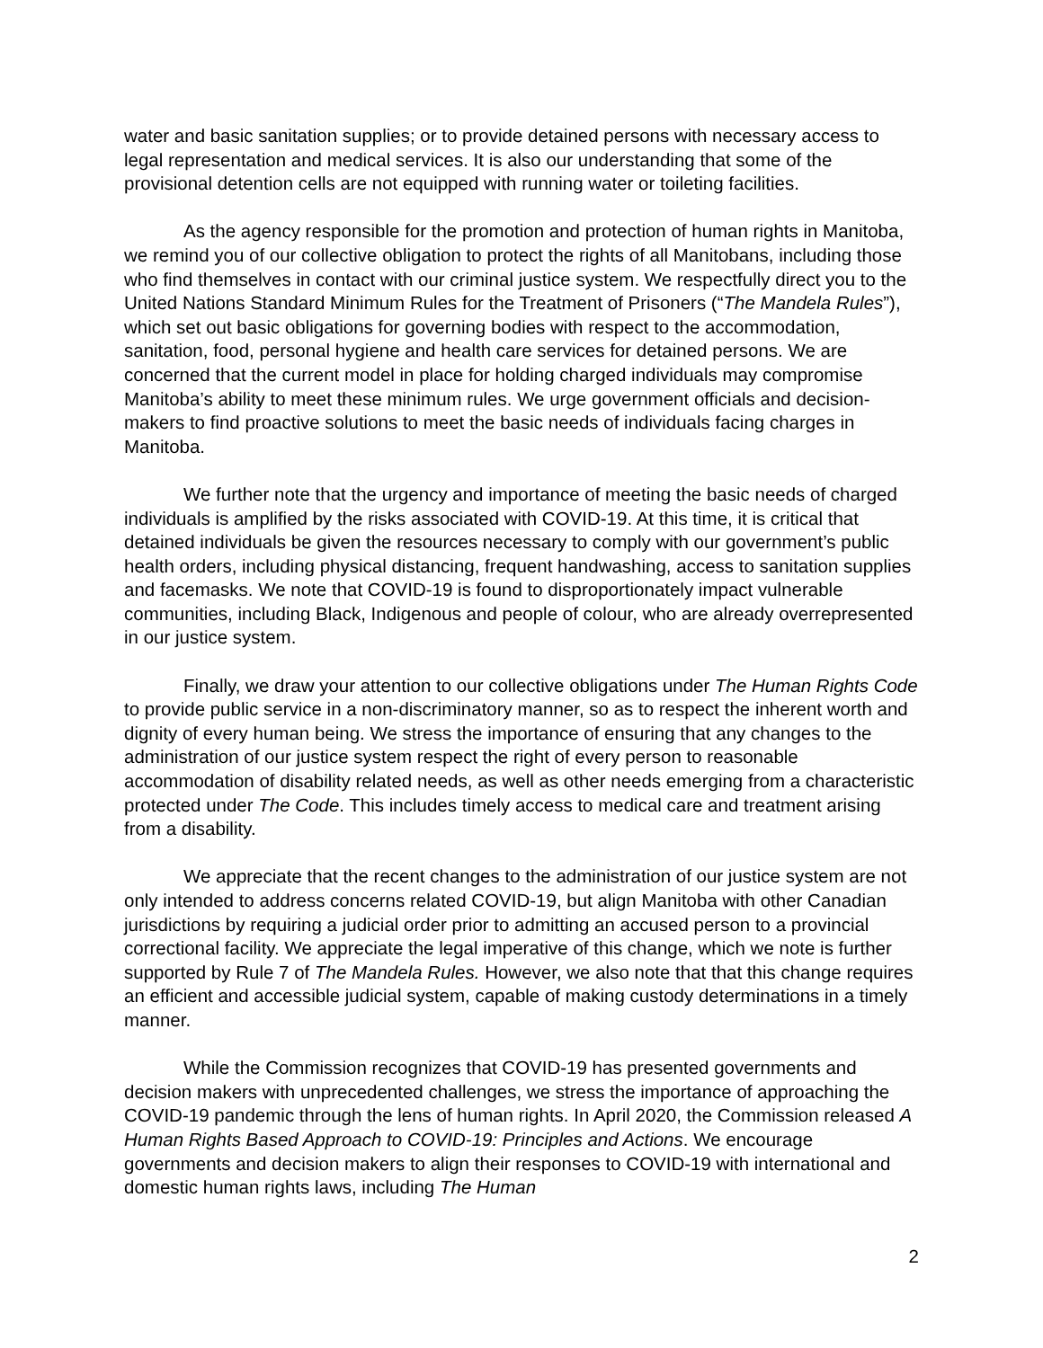water and basic sanitation supplies; or to provide detained persons with necessary access to legal representation and medical services. It is also our understanding that some of the provisional detention cells are not equipped with running water or toileting facilities.
As the agency responsible for the promotion and protection of human rights in Manitoba, we remind you of our collective obligation to protect the rights of all Manitobans, including those who find themselves in contact with our criminal justice system. We respectfully direct you to the United Nations Standard Minimum Rules for the Treatment of Prisoners (“The Mandela Rules”), which set out basic obligations for governing bodies with respect to the accommodation, sanitation, food, personal hygiene and health care services for detained persons. We are concerned that the current model in place for holding charged individuals may compromise Manitoba’s ability to meet these minimum rules. We urge government officials and decision-makers to find proactive solutions to meet the basic needs of individuals facing charges in Manitoba.
We further note that the urgency and importance of meeting the basic needs of charged individuals is amplified by the risks associated with COVID-19. At this time, it is critical that detained individuals be given the resources necessary to comply with our government’s public health orders, including physical distancing, frequent handwashing, access to sanitation supplies and facemasks. We note that COVID-19 is found to disproportionately impact vulnerable communities, including Black, Indigenous and people of colour, who are already overrepresented in our justice system.
Finally, we draw your attention to our collective obligations under The Human Rights Code to provide public service in a non-discriminatory manner, so as to respect the inherent worth and dignity of every human being. We stress the importance of ensuring that any changes to the administration of our justice system respect the right of every person to reasonable accommodation of disability related needs, as well as other needs emerging from a characteristic protected under The Code. This includes timely access to medical care and treatment arising from a disability.
We appreciate that the recent changes to the administration of our justice system are not only intended to address concerns related COVID-19, but align Manitoba with other Canadian jurisdictions by requiring a judicial order prior to admitting an accused person to a provincial correctional facility. We appreciate the legal imperative of this change, which we note is further supported by Rule 7 of The Mandela Rules. However, we also note that that this change requires an efficient and accessible judicial system, capable of making custody determinations in a timely manner.
While the Commission recognizes that COVID-19 has presented governments and decision makers with unprecedented challenges, we stress the importance of approaching the COVID-19 pandemic through the lens of human rights. In April 2020, the Commission released A Human Rights Based Approach to COVID-19: Principles and Actions. We encourage governments and decision makers to align their responses to COVID-19 with international and domestic human rights laws, including The Human
2